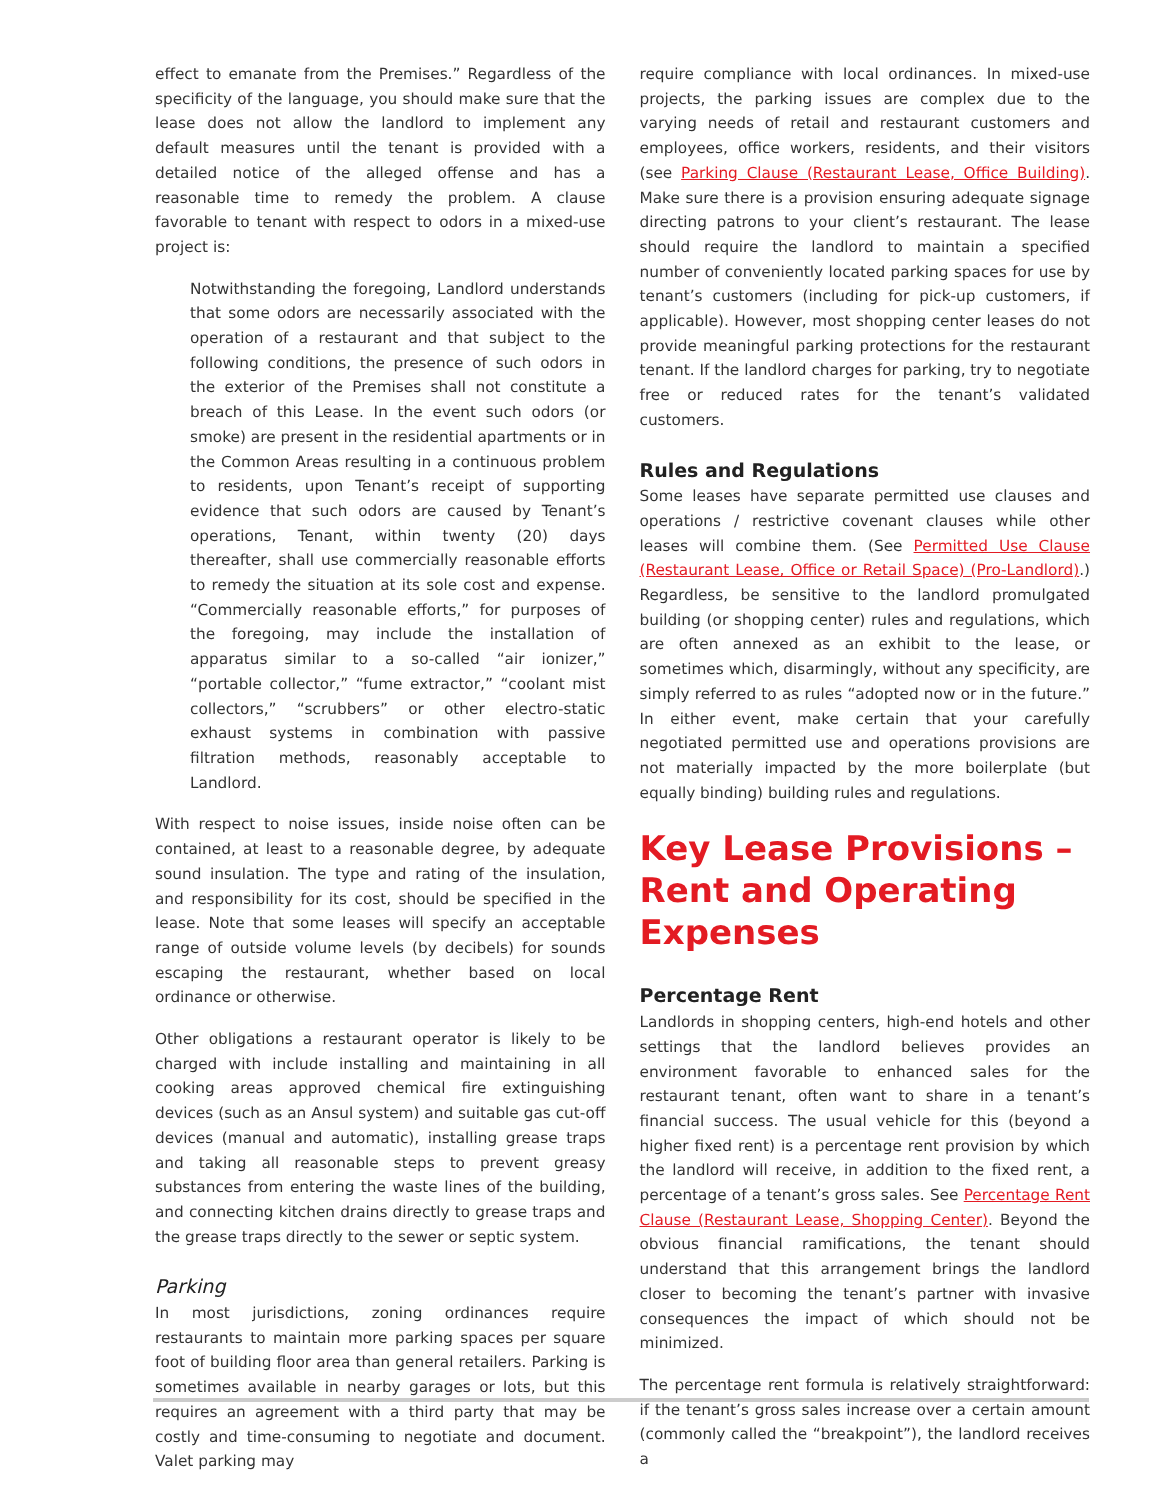effect to emanate from the Premises.” Regardless of the specificity of the language, you should make sure that the lease does not allow the landlord to implement any default measures until the tenant is provided with a detailed notice of the alleged offense and has a reasonable time to remedy the problem. A clause favorable to tenant with respect to odors in a mixed-use project is:
Notwithstanding the foregoing, Landlord understands that some odors are necessarily associated with the operation of a restaurant and that subject to the following conditions, the presence of such odors in the exterior of the Premises shall not constitute a breach of this Lease. In the event such odors (or smoke) are present in the residential apartments or in the Common Areas resulting in a continuous problem to residents, upon Tenant’s receipt of supporting evidence that such odors are caused by Tenant’s operations, Tenant, within twenty (20) days thereafter, shall use commercially reasonable efforts to remedy the situation at its sole cost and expense. “Commercially reasonable efforts,” for purposes of the foregoing, may include the installation of apparatus similar to a so-called “air ionizer,” “portable collector,” “fume extractor,” “coolant mist collectors,” “scrubbers” or other electro-static exhaust systems in combination with passive filtration methods, reasonably acceptable to Landlord.
With respect to noise issues, inside noise often can be contained, at least to a reasonable degree, by adequate sound insulation. The type and rating of the insulation, and responsibility for its cost, should be specified in the lease. Note that some leases will specify an acceptable range of outside volume levels (by decibels) for sounds escaping the restaurant, whether based on local ordinance or otherwise.
Other obligations a restaurant operator is likely to be charged with include installing and maintaining in all cooking areas approved chemical fire extinguishing devices (such as an Ansul system) and suitable gas cut-off devices (manual and automatic), installing grease traps and taking all reasonable steps to prevent greasy substances from entering the waste lines of the building, and connecting kitchen drains directly to grease traps and the grease traps directly to the sewer or septic system.
Parking
In most jurisdictions, zoning ordinances require restaurants to maintain more parking spaces per square foot of building floor area than general retailers. Parking is sometimes available in nearby garages or lots, but this requires an agreement with a third party that may be costly and time-consuming to negotiate and document. Valet parking may
require compliance with local ordinances. In mixed-use projects, the parking issues are complex due to the varying needs of retail and restaurant customers and employees, office workers, residents, and their visitors (see Parking Clause (Restaurant Lease, Office Building). Make sure there is a provision ensuring adequate signage directing patrons to your client’s restaurant. The lease should require the landlord to maintain a specified number of conveniently located parking spaces for use by tenant’s customers (including for pick-up customers, if applicable). However, most shopping center leases do not provide meaningful parking protections for the restaurant tenant. If the landlord charges for parking, try to negotiate free or reduced rates for the tenant’s validated customers.
Rules and Regulations
Some leases have separate permitted use clauses and operations / restrictive covenant clauses while other leases will combine them. (See Permitted Use Clause (Restaurant Lease, Office or Retail Space) (Pro-Landlord).) Regardless, be sensitive to the landlord promulgated building (or shopping center) rules and regulations, which are often annexed as an exhibit to the lease, or sometimes which, disarmingly, without any specificity, are simply referred to as rules “adopted now or in the future.” In either event, make certain that your carefully negotiated permitted use and operations provisions are not materially impacted by the more boilerplate (but equally binding) building rules and regulations.
Key Lease Provisions – Rent and Operating Expenses
Percentage Rent
Landlords in shopping centers, high-end hotels and other settings that the landlord believes provides an environment favorable to enhanced sales for the restaurant tenant, often want to share in a tenant’s financial success. The usual vehicle for this (beyond a higher fixed rent) is a percentage rent provision by which the landlord will receive, in addition to the fixed rent, a percentage of a tenant’s gross sales. See Percentage Rent Clause (Restaurant Lease, Shopping Center). Beyond the obvious financial ramifications, the tenant should understand that this arrangement brings the landlord closer to becoming the tenant’s partner with invasive consequences the impact of which should not be minimized.
The percentage rent formula is relatively straightforward: if the tenant’s gross sales increase over a certain amount (commonly called the “breakpoint”), the landlord receives a